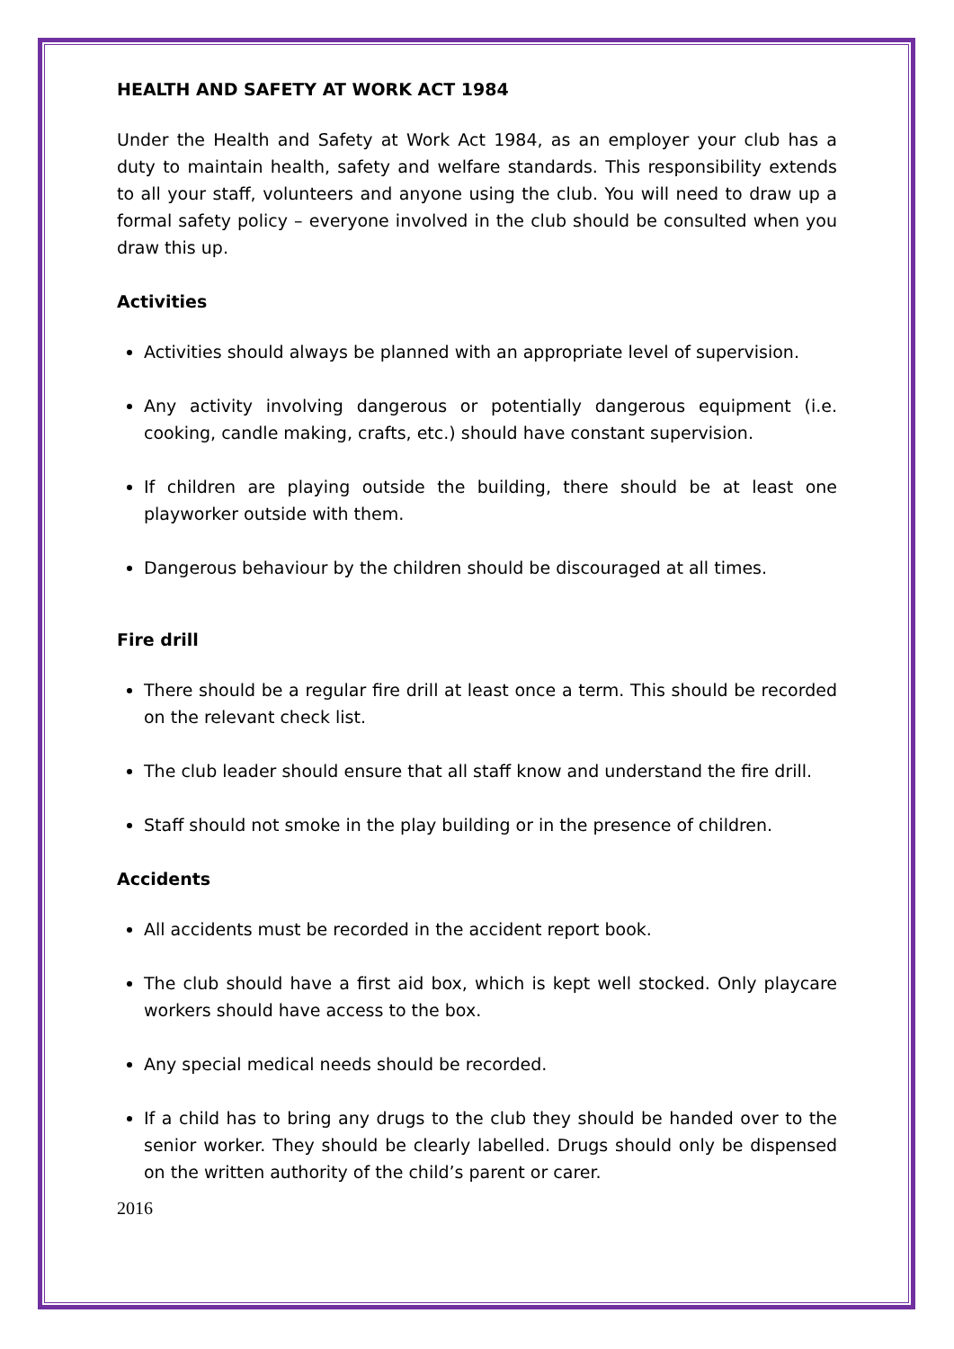HEALTH AND SAFETY AT WORK ACT 1984
Under the Health and Safety at Work Act 1984, as an employer your club has a duty to maintain health, safety and welfare standards. This responsibility extends to all your staff, volunteers and anyone using the club. You will need to draw up a formal safety policy – everyone involved in the club should be consulted when you draw this up.
Activities
Activities should always be planned with an appropriate level of supervision.
Any activity involving dangerous or potentially dangerous equipment (i.e. cooking, candle making, crafts, etc.) should have constant supervision.
If children are playing outside the building, there should be at least one playworker outside with them.
Dangerous behaviour by the children should be discouraged at all times.
Fire drill
There should be a regular fire drill at least once a term. This should be recorded on the relevant check list.
The club leader should ensure that all staff know and understand the fire drill.
Staff should not smoke in the play building or in the presence of children.
Accidents
All accidents must be recorded in the accident report book.
The club should have a first aid box, which is kept well stocked. Only playcare workers should have access to the box.
Any special medical needs should be recorded.
If a child has to bring any drugs to the club they should be handed over to the senior worker. They should be clearly labelled. Drugs should only be dispensed on the written authority of the child’s parent or carer.
2016